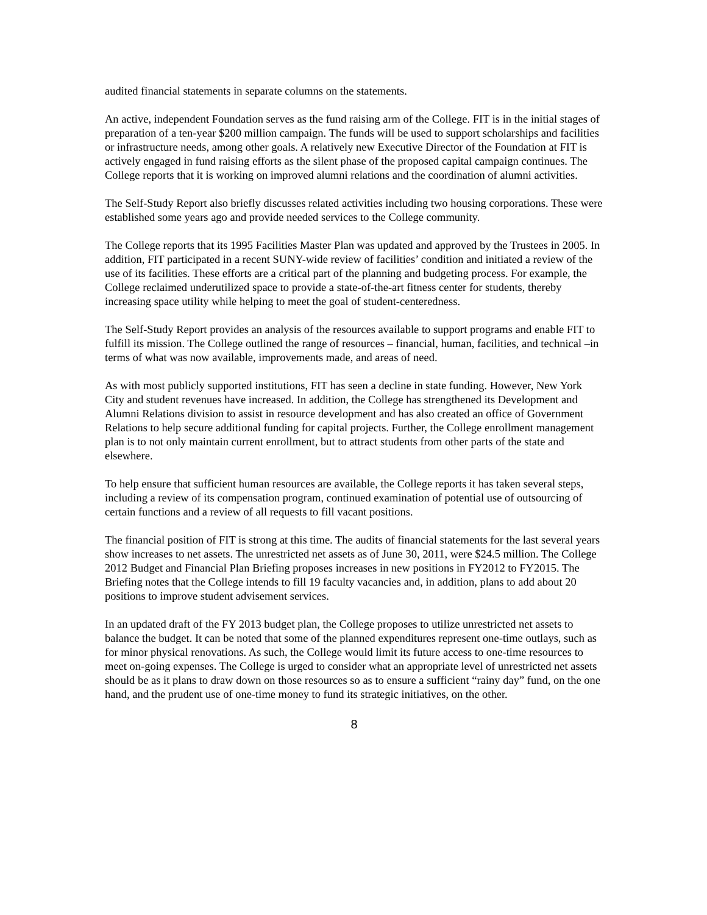audited financial statements in separate columns on the statements.
An active, independent Foundation serves as the fund raising arm of the College. FIT is in the initial stages of preparation of a ten-year $200 million campaign. The funds will be used to support scholarships and facilities or infrastructure needs, among other goals. A relatively new Executive Director of the Foundation at FIT is actively engaged in fund raising efforts as the silent phase of the proposed capital campaign continues. The College reports that it is working on improved alumni relations and the coordination of alumni activities.
The Self-Study Report also briefly discusses related activities including two housing corporations. These were established some years ago and provide needed services to the College community.
The College reports that its 1995 Facilities Master Plan was updated and approved by the Trustees in 2005. In addition, FIT participated in a recent SUNY-wide review of facilities’ condition and initiated a review of the use of its facilities. These efforts are a critical part of the planning and budgeting process. For example, the College reclaimed underutilized space to provide a state-of-the-art fitness center for students, thereby increasing space utility while helping to meet the goal of student-centeredness.
The Self-Study Report provides an analysis of the resources available to support programs and enable FIT to fulfill its mission. The College outlined the range of resources – financial, human, facilities, and technical –in terms of what was now available, improvements made, and areas of need.
As with most publicly supported institutions, FIT has seen a decline in state funding. However, New York City and student revenues have increased. In addition, the College has strengthened its Development and Alumni Relations division to assist in resource development and has also created an office of Government Relations to help secure additional funding for capital projects. Further, the College enrollment management plan is to not only maintain current enrollment, but to attract students from other parts of the state and elsewhere.
To help ensure that sufficient human resources are available, the College reports it has taken several steps, including a review of its compensation program, continued examination of potential use of outsourcing of certain functions and a review of all requests to fill vacant positions.
The financial position of FIT is strong at this time. The audits of financial statements for the last several years show increases to net assets. The unrestricted net assets as of June 30, 2011, were $24.5 million. The College 2012 Budget and Financial Plan Briefing proposes increases in new positions in FY2012 to FY2015. The Briefing notes that the College intends to fill 19 faculty vacancies and, in addition, plans to add about 20 positions to improve student advisement services.
In an updated draft of the FY 2013 budget plan, the College proposes to utilize unrestricted net assets to balance the budget. It can be noted that some of the planned expenditures represent one-time outlays, such as for minor physical renovations. As such, the College would limit its future access to one-time resources to meet on-going expenses. The College is urged to consider what an appropriate level of unrestricted net assets should be as it plans to draw down on those resources so as to ensure a sufficient “rainy day” fund, on the one hand, and the prudent use of one-time money to fund its strategic initiatives, on the other.
8